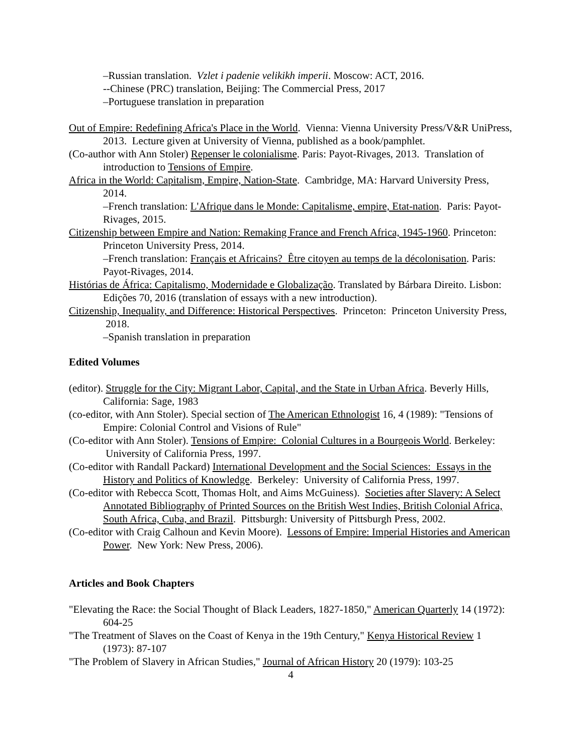–Russian translation. Vzlet i padenie velikikh imperii. Moscow: ACT, 2016.
--Chinese (PRC) translation, Beijing: The Commercial Press, 2017
–Portuguese translation in preparation
Out of Empire: Redefining Africa's Place in the World. Vienna: Vienna University Press/V&R UniPress, 2013. Lecture given at University of Vienna, published as a book/pamphlet.
(Co-author with Ann Stoler) Repenser le colonialisme. Paris: Payot-Rivages, 2013. Translation of introduction to Tensions of Empire.
Africa in the World: Capitalism, Empire, Nation-State. Cambridge, MA: Harvard University Press, 2014.
–French translation: L'Afrique dans le Monde: Capitalisme, empire, Etat-nation. Paris: Payot-Rivages, 2015.
Citizenship between Empire and Nation: Remaking France and French Africa, 1945-1960. Princeton: Princeton University Press, 2014.
–French translation: Français et Africains? Être citoyen au temps de la décolonisation. Paris: Payot-Rivages, 2014.
Histórias de África: Capitalismo, Modernidade e Globalização. Translated by Bárbara Direito. Lisbon: Edições 70, 2016 (translation of essays with a new introduction).
Citizenship, Inequality, and Difference: Historical Perspectives. Princeton: Princeton University Press, 2018.
–Spanish translation in preparation
Edited Volumes
(editor). Struggle for the City: Migrant Labor, Capital, and the State in Urban Africa. Beverly Hills, California: Sage, 1983
(co-editor, with Ann Stoler). Special section of The American Ethnologist 16, 4 (1989): "Tensions of Empire: Colonial Control and Visions of Rule"
(Co-editor with Ann Stoler). Tensions of Empire: Colonial Cultures in a Bourgeois World. Berkeley: University of California Press, 1997.
(Co-editor with Randall Packard) International Development and the Social Sciences: Essays in the History and Politics of Knowledge. Berkeley: University of California Press, 1997.
(Co-editor with Rebecca Scott, Thomas Holt, and Aims McGuiness). Societies after Slavery: A Select Annotated Bibliography of Printed Sources on the British West Indies, British Colonial Africa, South Africa, Cuba, and Brazil. Pittsburgh: University of Pittsburgh Press, 2002.
(Co-editor with Craig Calhoun and Kevin Moore). Lessons of Empire: Imperial Histories and American Power. New York: New Press, 2006).
Articles and Book Chapters
"Elevating the Race: the Social Thought of Black Leaders, 1827-1850," American Quarterly 14 (1972): 604-25
"The Treatment of Slaves on the Coast of Kenya in the 19th Century," Kenya Historical Review 1 (1973): 87-107
"The Problem of Slavery in African Studies," Journal of African History 20 (1979): 103-25
4